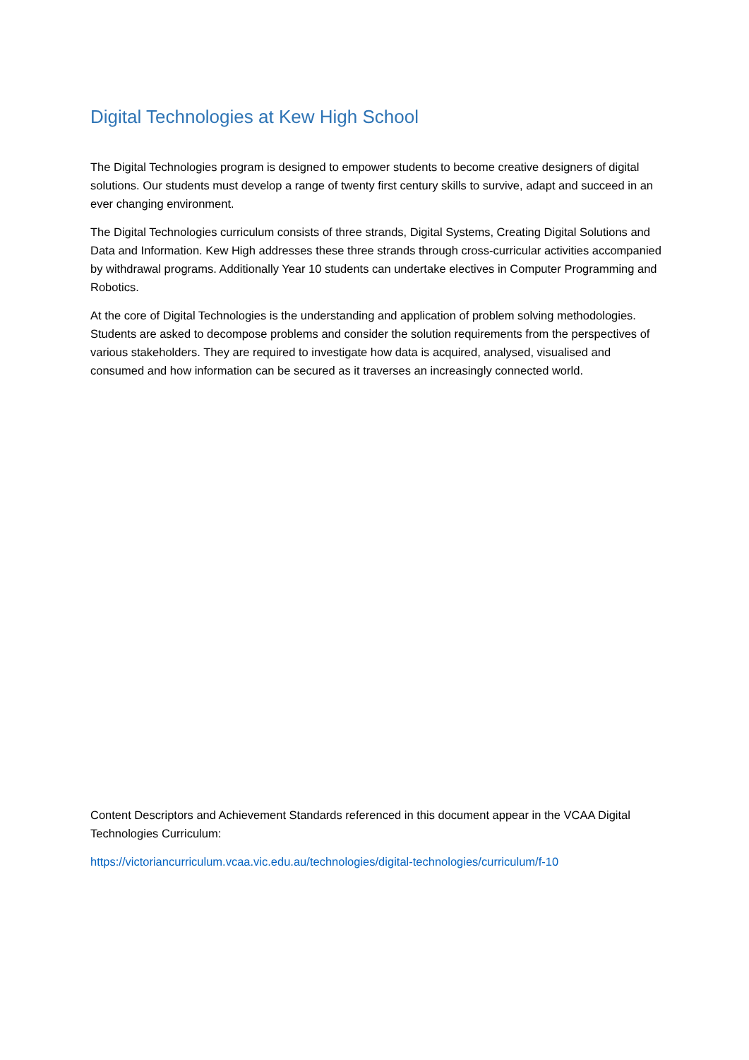Digital Technologies at Kew High School
The Digital Technologies program is designed to empower students to become creative designers of digital solutions. Our students must develop a range of twenty first century skills to survive, adapt and succeed in an ever changing environment.
The Digital Technologies curriculum consists of three strands, Digital Systems, Creating Digital Solutions and Data and Information. Kew High addresses these three strands through cross-curricular activities accompanied by withdrawal programs. Additionally Year 10 students can undertake electives in Computer Programming and Robotics.
At the core of Digital Technologies is the understanding and application of problem solving methodologies. Students are asked to decompose problems and consider the solution requirements from the perspectives of various stakeholders. They are required to investigate how data is acquired, analysed, visualised and consumed and how information can be secured as it traverses an increasingly connected world.
Content Descriptors and Achievement Standards referenced in this document appear in the VCAA Digital Technologies Curriculum:
https://victoriancurriculum.vcaa.vic.edu.au/technologies/digital-technologies/curriculum/f-10